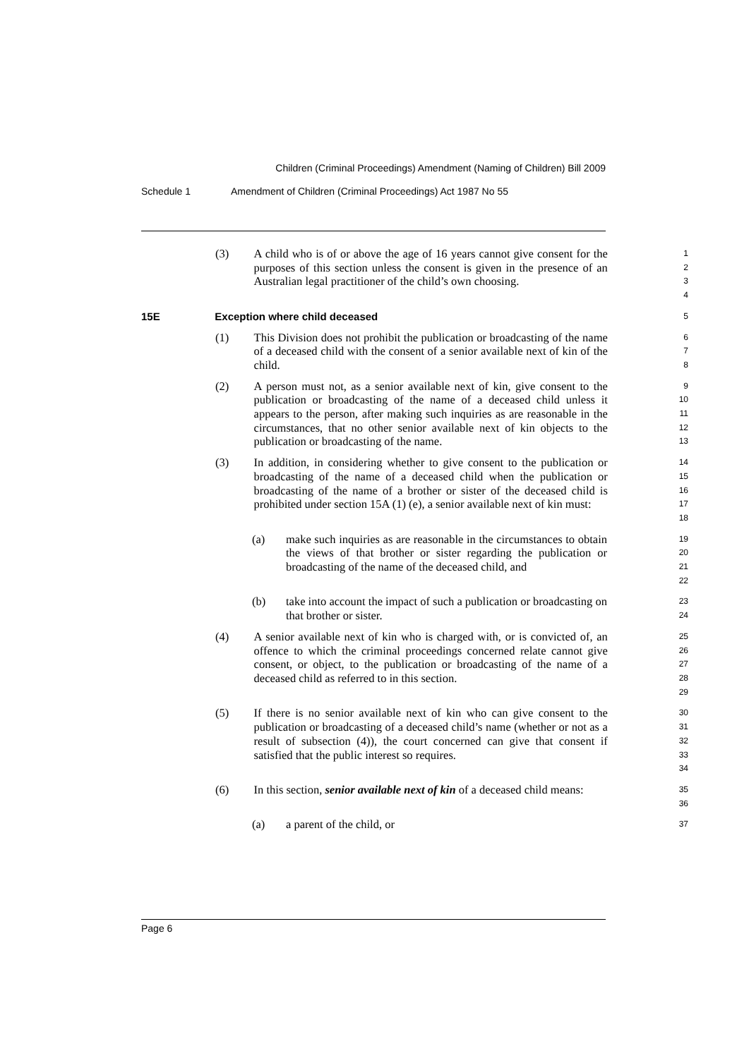Children (Criminal Proceedings) Amendment (Naming of Children) Bill 2009
Schedule 1 Amendment of Children (Criminal Proceedings) Act 1987 No 55
(3) A child who is of or above the age of 16 years cannot give consent for the purposes of this section unless the consent is given in the presence of an Australian legal practitioner of the child’s own choosing.
1
2
3
4
15E Exception where child deceased
5
(1) This Division does not prohibit the publication or broadcasting of the name of a deceased child with the consent of a senior available next of kin of the child.
6
7
8
(2) A person must not, as a senior available next of kin, give consent to the publication or broadcasting of the name of a deceased child unless it appears to the person, after making such inquiries as are reasonable in the circumstances, that no other senior available next of kin objects to the publication or broadcasting of the name.
9
10
11
12
13
(3) In addition, in considering whether to give consent to the publication or broadcasting of the name of a deceased child when the publication or broadcasting of the name of a brother or sister of the deceased child is prohibited under section 15A (1) (e), a senior available next of kin must:
14
15
16
17
18
(a) make such inquiries as are reasonable in the circumstances to obtain the views of that brother or sister regarding the publication or broadcasting of the name of the deceased child, and
19
20
21
22
(b) take into account the impact of such a publication or broadcasting on that brother or sister.
23
24
(4) A senior available next of kin who is charged with, or is convicted of, an offence to which the criminal proceedings concerned relate cannot give consent, or object, to the publication or broadcasting of the name of a deceased child as referred to in this section.
25
26
27
28
29
(5) If there is no senior available next of kin who can give consent to the publication or broadcasting of a deceased child’s name (whether or not as a result of subsection (4)), the court concerned can give that consent if satisfied that the public interest so requires.
30
31
32
33
34
(6) In this section, senior available next of kin of a deceased child means:
35
36
(a) a parent of the child, or
37
Page 6